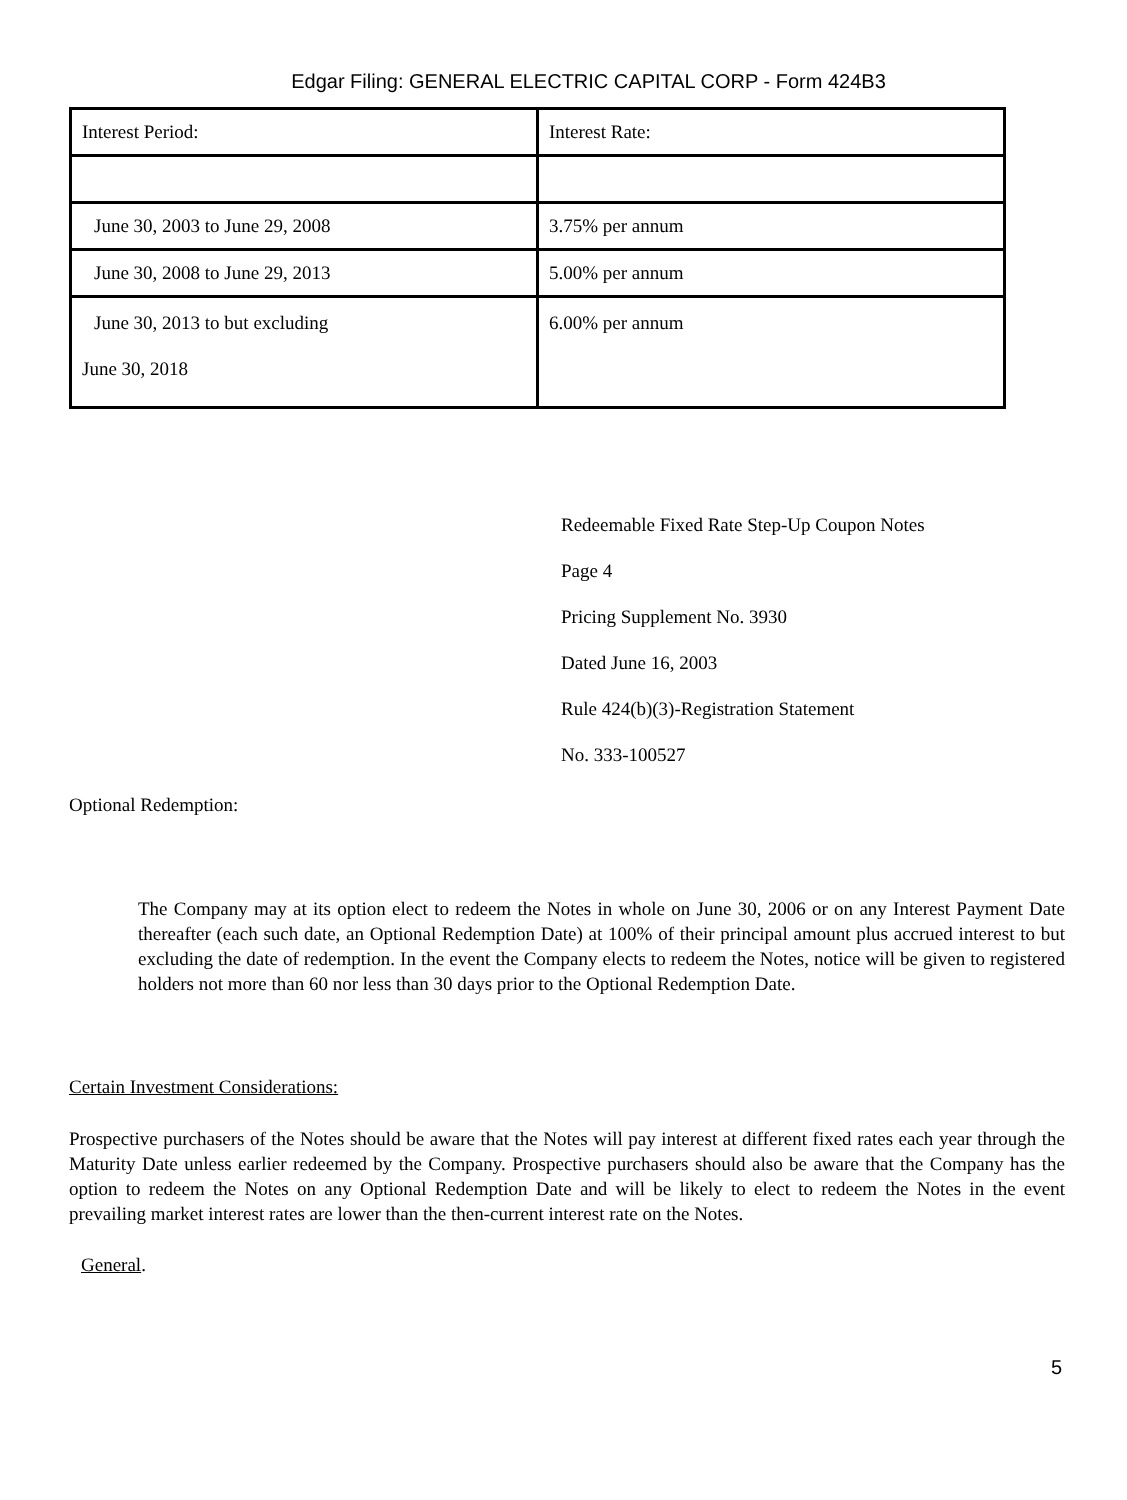Edgar Filing: GENERAL ELECTRIC CAPITAL CORP - Form 424B3
| Interest Period: | Interest Rate: |
| June 30, 2003 to June 29, 2008 | 3.75% per annum |
| June 30, 2008 to June 29, 2013 | 5.00% per annum |
| June 30, 2013 to but excluding June 30, 2018 | 6.00% per annum |
Redeemable Fixed Rate Step-Up Coupon Notes
Page 4
Pricing Supplement No. 3930
Dated June 16, 2003
Rule 424(b)(3)-Registration Statement
No. 333-100527
Optional Redemption:
The Company may at its option elect to redeem the Notes in whole on June 30, 2006 or on any Interest Payment Date thereafter (each such date, an Optional Redemption Date) at 100% of their principal amount plus accrued interest to but excluding the date of redemption. In the event the Company elects to redeem the Notes, notice will be given to registered holders not more than 60 nor less than 30 days prior to the Optional Redemption Date.
Certain Investment Considerations:
Prospective purchasers of the Notes should be aware that the Notes will pay interest at different fixed rates each year through the Maturity Date unless earlier redeemed by the Company. Prospective purchasers should also be aware that the Company has the option to redeem the Notes on any Optional Redemption Date and will be likely to elect to redeem the Notes in the event prevailing market interest rates are lower than the then-current interest rate on the Notes.
General.
5